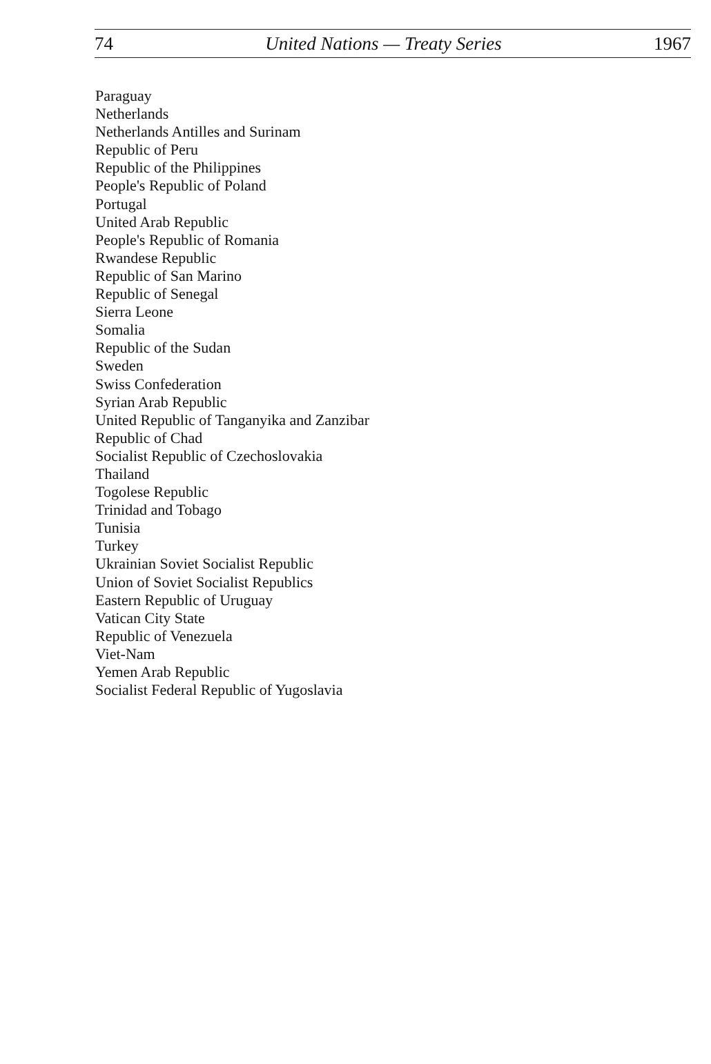74 United Nations — Treaty Series 1967
Paraguay
Netherlands
Netherlands Antilles and Surinam
Republic of Peru
Republic of the Philippines
People's Republic of Poland
Portugal
United Arab Republic
People's Republic of Romania
Rwandese Republic
Republic of San Marino
Republic of Senegal
Sierra Leone
Somalia
Republic of the Sudan
Sweden
Swiss Confederation
Syrian Arab Republic
United Republic of Tanganyika and Zanzibar
Republic of Chad
Socialist Republic of Czechoslovakia
Thailand
Togolese Republic
Trinidad and Tobago
Tunisia
Turkey
Ukrainian Soviet Socialist Republic
Union of Soviet Socialist Republics
Eastern Republic of Uruguay
Vatican City State
Republic of Venezuela
Viet-Nam
Yemen Arab Republic
Socialist Federal Republic of Yugoslavia